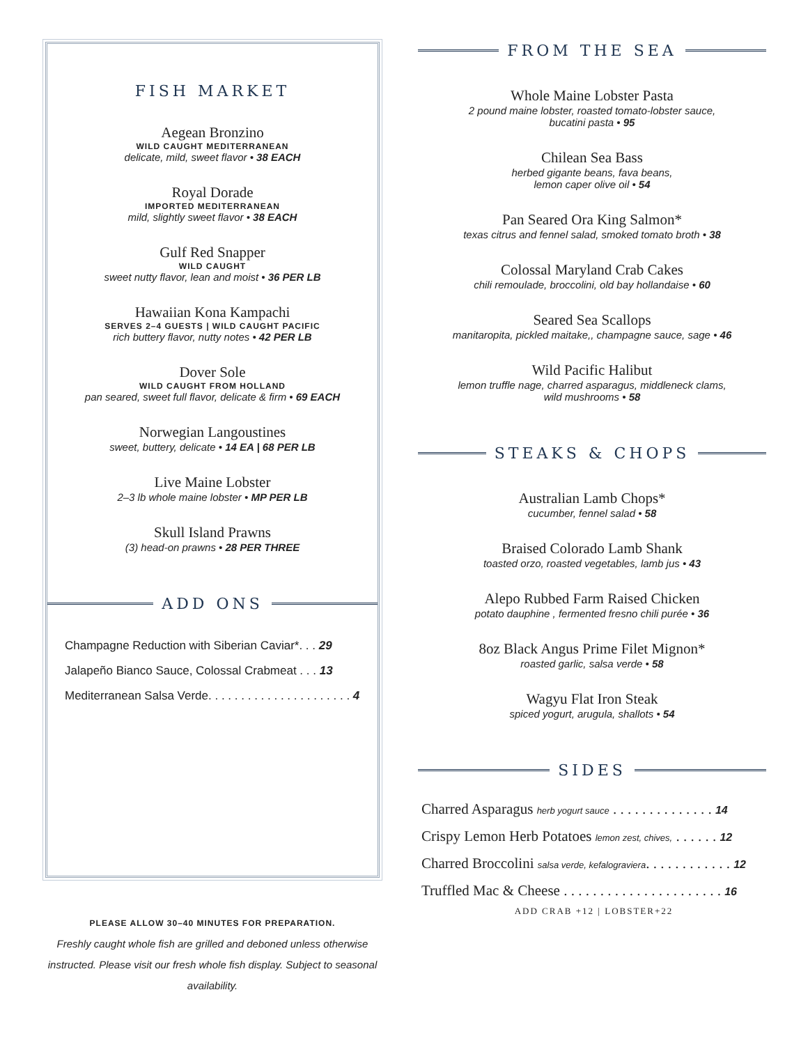FISH MARKET
Aegean Bronzino
WILD CAUGHT MEDITERRANEAN
delicate, mild, sweet flavor • 38 EACH
Royal Dorade
IMPORTED MEDITERRANEAN
mild, slightly sweet flavor • 38 EACH
Gulf Red Snapper
WILD CAUGHT
sweet nutty flavor, lean and moist • 36 PER LB
Hawaiian Kona Kampachi
SERVES 2–4 GUESTS | WILD CAUGHT PACIFIC
rich buttery flavor, nutty notes • 42 PER LB
Dover Sole
WILD CAUGHT FROM HOLLAND
pan seared, sweet full flavor, delicate & firm • 69 EACH
Norwegian Langoustines
sweet, buttery, delicate • 14 EA | 68 PER LB
Live Maine Lobster
2–3 lb whole maine lobster • MP PER LB
Skull Island Prawns
(3) head-on prawns • 28 PER THREE
ADD ONS
Champagne Reduction with Siberian Caviar*. . . 29
Jalapeño Bianco Sauce, Colossal Crabmeat . . . 13
Mediterranean Salsa Verde. . . . . . . . . . . . . . . . . . . . . . 4
PLEASE ALLOW 30–40 MINUTES FOR PREPARATION.
Freshly caught whole fish are grilled and deboned unless otherwise instructed. Please visit our fresh whole fish display. Subject to seasonal availability.
FROM THE SEA
Whole Maine Lobster Pasta
2 pound maine lobster, roasted tomato-lobster sauce,
bucatini pasta • 95
Chilean Sea Bass
herbed gigante beans, fava beans,
lemon caper olive oil • 54
Pan Seared Ora King Salmon*
texas citrus and fennel salad, smoked tomato broth • 38
Colossal Maryland Crab Cakes
chili remoulade, broccolini, old bay hollandaise • 60
Seared Sea Scallops
manitaropita, pickled maitake,, champagne sauce, sage • 46
Wild Pacific Halibut
lemon truffle nage, charred asparagus, middleneck clams,
wild mushrooms • 58
STEAKS & CHOPS
Australian Lamb Chops*
cucumber, fennel salad • 58
Braised Colorado Lamb Shank
toasted orzo, roasted vegetables, lamb jus • 43
Alepo Rubbed Farm Raised Chicken
potato dauphine , fermented fresno chili purée • 36
8oz Black Angus Prime Filet Mignon*
roasted garlic, salsa verde • 58
Wagyu Flat Iron Steak
spiced yogurt, arugula, shallots • 54
SIDES
Charred Asparagus herb yogurt sauce . . . . . . . . . . . . . . 14
Crispy Lemon Herb Potatoes lemon zest, chives, . . . . . . 12
Charred Broccolini salsa verde, kefalograviera. . . . . . . . . . . . 12
Truffled Mac & Cheese . . . . . . . . . . . . . . . . . . . . . . 16
ADD CRAB +12 | LOBSTER+22